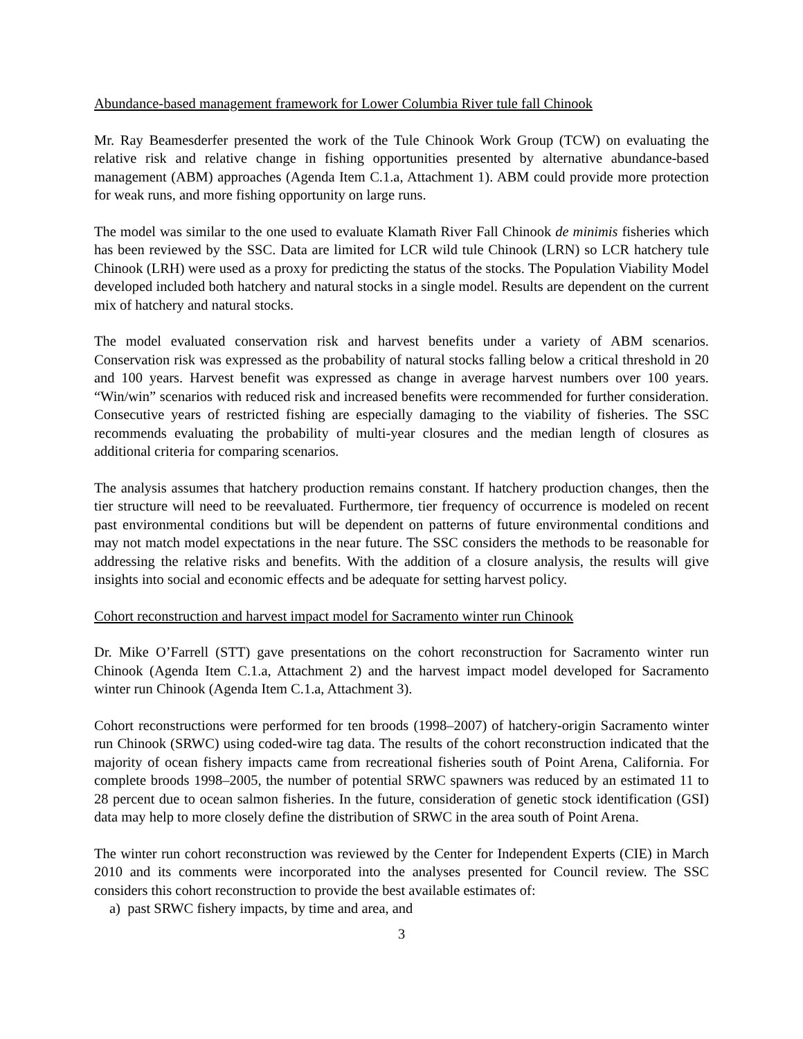Abundance-based management framework for Lower Columbia River tule fall Chinook
Mr. Ray Beamesderfer presented the work of the Tule Chinook Work Group (TCW) on evaluating the relative risk and relative change in fishing opportunities presented by alternative abundance-based management (ABM) approaches (Agenda Item C.1.a, Attachment 1). ABM could provide more protection for weak runs, and more fishing opportunity on large runs.
The model was similar to the one used to evaluate Klamath River Fall Chinook de minimis fisheries which has been reviewed by the SSC. Data are limited for LCR wild tule Chinook (LRN) so LCR hatchery tule Chinook (LRH) were used as a proxy for predicting the status of the stocks. The Population Viability Model developed included both hatchery and natural stocks in a single model. Results are dependent on the current mix of hatchery and natural stocks.
The model evaluated conservation risk and harvest benefits under a variety of ABM scenarios. Conservation risk was expressed as the probability of natural stocks falling below a critical threshold in 20 and 100 years. Harvest benefit was expressed as change in average harvest numbers over 100 years. “Win/win” scenarios with reduced risk and increased benefits were recommended for further consideration. Consecutive years of restricted fishing are especially damaging to the viability of fisheries. The SSC recommends evaluating the probability of multi-year closures and the median length of closures as additional criteria for comparing scenarios.
The analysis assumes that hatchery production remains constant. If hatchery production changes, then the tier structure will need to be reevaluated. Furthermore, tier frequency of occurrence is modeled on recent past environmental conditions but will be dependent on patterns of future environmental conditions and may not match model expectations in the near future. The SSC considers the methods to be reasonable for addressing the relative risks and benefits. With the addition of a closure analysis, the results will give insights into social and economic effects and be adequate for setting harvest policy.
Cohort reconstruction and harvest impact model for Sacramento winter run Chinook
Dr. Mike O’Farrell (STT) gave presentations on the cohort reconstruction for Sacramento winter run Chinook (Agenda Item C.1.a, Attachment 2) and the harvest impact model developed for Sacramento winter run Chinook (Agenda Item C.1.a, Attachment 3).
Cohort reconstructions were performed for ten broods (1998–2007) of hatchery-origin Sacramento winter run Chinook (SRWC) using coded-wire tag data. The results of the cohort reconstruction indicated that the majority of ocean fishery impacts came from recreational fisheries south of Point Arena, California. For complete broods 1998–2005, the number of potential SRWC spawners was reduced by an estimated 11 to 28 percent due to ocean salmon fisheries. In the future, consideration of genetic stock identification (GSI) data may help to more closely define the distribution of SRWC in the area south of Point Arena.
The winter run cohort reconstruction was reviewed by the Center for Independent Experts (CIE) in March 2010 and its comments were incorporated into the analyses presented for Council review. The SSC considers this cohort reconstruction to provide the best available estimates of:
a) past SRWC fishery impacts, by time and area, and
3